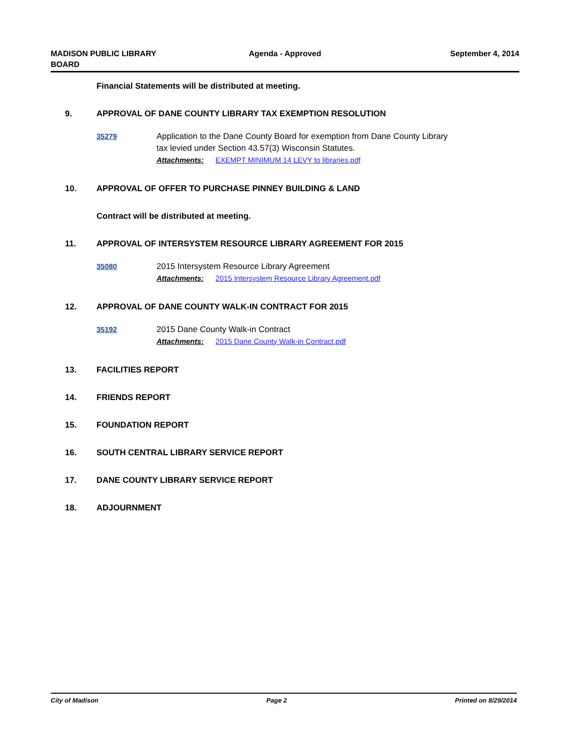MADISON PUBLIC LIBRARY
BOARD
Agenda - Approved September 4, 2014
Financial Statements will be distributed at meeting.
9. APPROVAL OF DANE COUNTY LIBRARY TAX EXEMPTION RESOLUTION
35279 Application to the Dane County Board for exemption from Dane County Library
tax levied under Section 43.57(3) Wisconsin Statutes.
Attachments: EXEMPT MINIMUM 14 LEVY to libraries.pdf
10. APPROVAL OF OFFER TO PURCHASE PINNEY BUILDING & LAND
Contract will be distributed at meeting.
11. APPROVAL OF INTERSYSTEM RESOURCE LIBRARY AGREEMENT FOR 2015
35080 2015 Intersystem Resource Library Agreement
Attachments: 2015 Intersystem Resource Library Agreement.pdf
12. APPROVAL OF DANE COUNTY WALK-IN CONTRACT FOR 2015
35192 2015 Dane County Walk-in Contract
Attachments: 2015 Dane County Walk-in Contract.pdf
13. FACILITIES REPORT
14. FRIENDS REPORT
15. FOUNDATION REPORT
16. SOUTH CENTRAL LIBRARY SERVICE REPORT
17. DANE COUNTY LIBRARY SERVICE REPORT
18. ADJOURNMENT
City of Madison Page 2 Printed on 8/29/2014